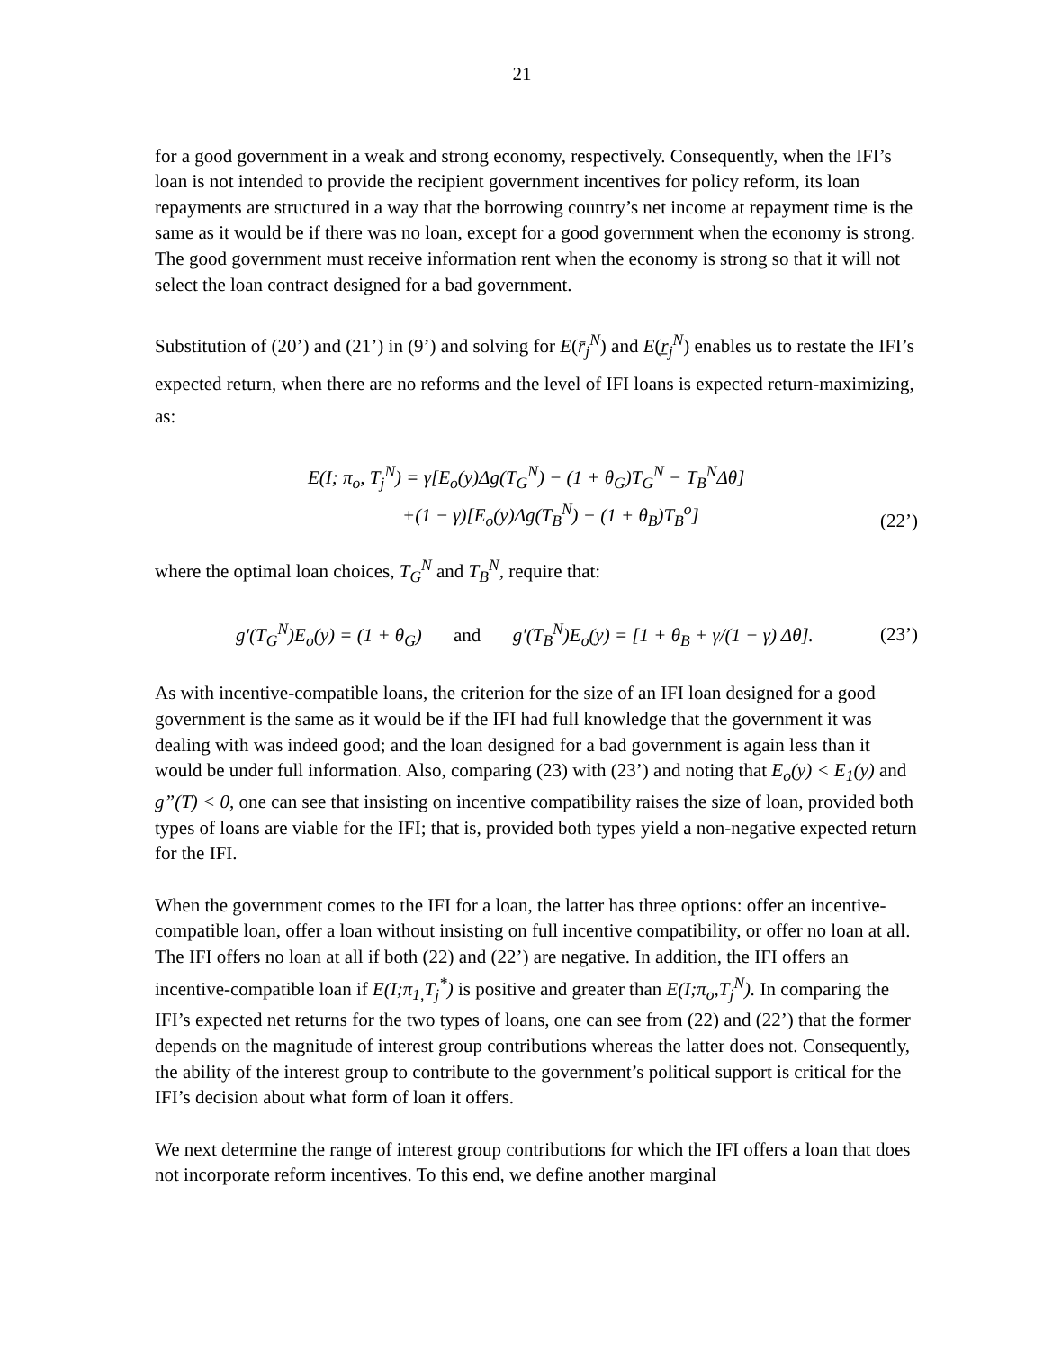21
for a good government in a weak and strong economy, respectively. Consequently, when the IFI’s loan is not intended to provide the recipient government incentives for policy reform, its loan repayments are structured in a way that the borrowing country’s net income at repayment time is the same as it would be if there was no loan, except for a good government when the economy is strong. The good government must receive information rent when the economy is strong so that it will not select the loan contract designed for a bad government.
Substitution of (20’) and (21’) in (9’) and solving for E(r̄<sub>j</sub><sup>N</sup>) and E(r̲<sub>j</sub><sup>N</sup>) enables us to restate the IFI’s expected return, when there are no reforms and the level of IFI loans is expected return-maximizing, as:
E(I; π<sub>o</sub>, T<sub>j</sub><sup>N</sup>) = γ[E<sub>o</sub>(y)Δg(T<sub>G</sub><sup>N</sup>) − (1 + θ<sub>G</sub>)T<sub>G</sub><sup>N</sup> − T<sub>B</sub><sup>N</sup>Δθ]
+(1 − γ)[E<sub>o</sub>(y)Δg(T<sub>B</sub><sup>N</sup>) − (1 + θ<sub>B</sub>)T<sub>B</sub><sup>o</sup>]
(22’)
where the optimal loan choices, T<sub>G</sub><sup>N</sup> and T<sub>B</sub><sup>N</sup>, require that:
g′(T<sub>G</sub><sup>N</sup>)E<sub>o</sub>(y) = (1 + θ<sub>G</sub>) and g′(T<sub>B</sub><sup>N</sup>)E<sub>o</sub>(y) = [1 + θ<sub>B</sub> + γ/(1 − γ) Δθ].
(23’)
As with incentive-compatible loans, the criterion for the size of an IFI loan designed for a good government is the same as it would be if the IFI had full knowledge that the government it was dealing with was indeed good; and the loan designed for a bad government is again less than it would be under full information. Also, comparing (23) with (23’) and noting that E<sub>o</sub>(y) < E<sub>1</sub>(y) and g”(T) < 0, one can see that insisting on incentive compatibility raises the size of loan, provided both types of loans are viable for the IFI; that is, provided both types yield a non-negative expected return for the IFI.
When the government comes to the IFI for a loan, the latter has three options: offer an incentive-compatible loan, offer a loan without insisting on full incentive compatibility, or offer no loan at all. The IFI offers no loan at all if both (22) and (22’) are negative. In addition, the IFI offers an incentive-compatible loan if E(I;π<sub>1,</sub>T<sub>j</sub><sup>*</sup>) is positive and greater than E(I;π<sub>o</sub>,T<sub>j</sub><sup>N</sup>). In comparing the IFI’s expected net returns for the two types of loans, one can see from (22) and (22’) that the former depends on the magnitude of interest group contributions whereas the latter does not. Consequently, the ability of the interest group to contribute to the government’s political support is critical for the IFI’s decision about what form of loan it offers.
We next determine the range of interest group contributions for which the IFI offers a loan that does not incorporate reform incentives. To this end, we define another marginal